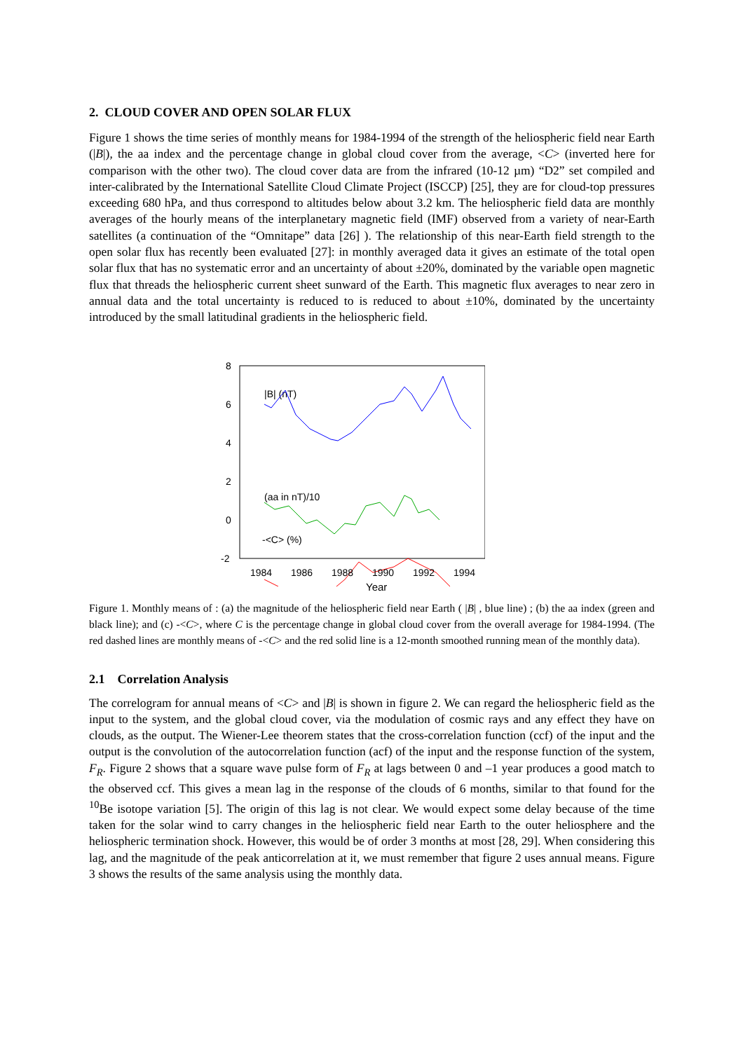2. CLOUD COVER AND OPEN SOLAR FLUX
Figure 1 shows the time series of monthly means for 1984-1994 of the strength of the heliospheric field near Earth (|B|), the aa index and the percentage change in global cloud cover from the average, <C> (inverted here for comparison with the other two). The cloud cover data are from the infrared (10-12 µm) “D2” set compiled and inter-calibrated by the International Satellite Cloud Climate Project (ISCCP) [25], they are for cloud-top pressures exceeding 680 hPa, and thus correspond to altitudes below about 3.2 km. The heliospheric field data are monthly averages of the hourly means of the interplanetary magnetic field (IMF) observed from a variety of near-Earth satellites (a continuation of the “Omnitape” data [26] ). The relationship of this near-Earth field strength to the open solar flux has recently been evaluated [27]: in monthly averaged data it gives an estimate of the total open solar flux that has no systematic error and an uncertainty of about ±20%, dominated by the variable open magnetic flux that threads the heliospheric current sheet sunward of the Earth. This magnetic flux averages to near zero in annual data and the total uncertainty is reduced to is reduced to about ±10%, dominated by the uncertainty introduced by the small latitudinal gradients in the heliospheric field.
8
6
4
2
0
-2
|B| (nT)
(aa in nT)/10
-<C> (%)
1984
1986
1988
1990
1992
1994
Year
Figure 1. Monthly means of : (a) the magnitude of the heliospheric field near Earth ( |B| , blue line) ; (b) the aa index (green and black line); and (c) -<C>, where C is the percentage change in global cloud cover from the overall average for 1984-1994. (The red dashed lines are monthly means of -<C> and the red solid line is a 12-month smoothed running mean of the monthly data).
2.1 Correlation Analysis
The correlogram for annual means of <C> and |B| is shown in figure 2. We can regard the heliospheric field as the input to the system, and the global cloud cover, via the modulation of cosmic rays and any effect they have on clouds, as the output. The Wiener-Lee theorem states that the cross-correlation function (ccf) of the input and the output is the convolution of the autocorrelation function (acf) of the input and the response function of the system, F<sub>R</sub>. Figure 2 shows that a square wave pulse form of F<sub>R</sub> at lags between 0 and –1 year produces a good match to the observed ccf. This gives a mean lag in the response of the clouds of 6 months, similar to that found for the <sup>10</sup>Be isotope variation [5]. The origin of this lag is not clear. We would expect some delay because of the time taken for the solar wind to carry changes in the heliospheric field near Earth to the outer heliosphere and the heliospheric termination shock. However, this would be of order 3 months at most [28, 29]. When considering this lag, and the magnitude of the peak anticorrelation at it, we must remember that figure 2 uses annual means. Figure 3 shows the results of the same analysis using the monthly data.